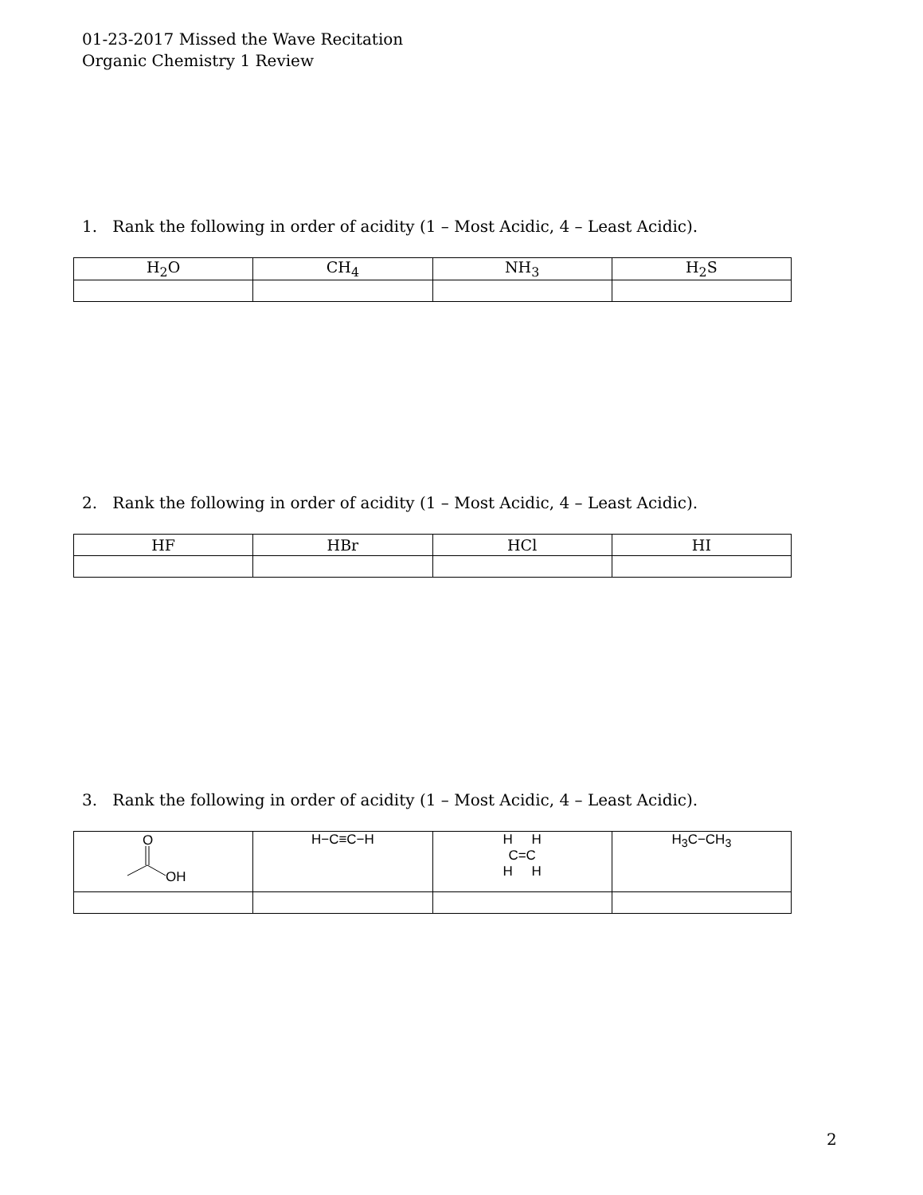01-23-2017 Missed the Wave Recitation
Organic Chemistry 1 Review
1. Rank the following in order of acidity (1 – Most Acidic, 4 – Least Acidic).
| H<sub>2</sub>O | CH<sub>4</sub> | NH<sub>3</sub> | H<sub>2</sub>S |
2. Rank the following in order of acidity (1 – Most Acidic, 4 – Least Acidic).
| HF | HBr | HCl | HI |
3. Rank the following in order of acidity (1 – Most Acidic, 4 – Least Acidic).
| O OH | H−C≡C−H | H H C=C H H | H<sub>3</sub>C−CH<sub>3</sub> |
2